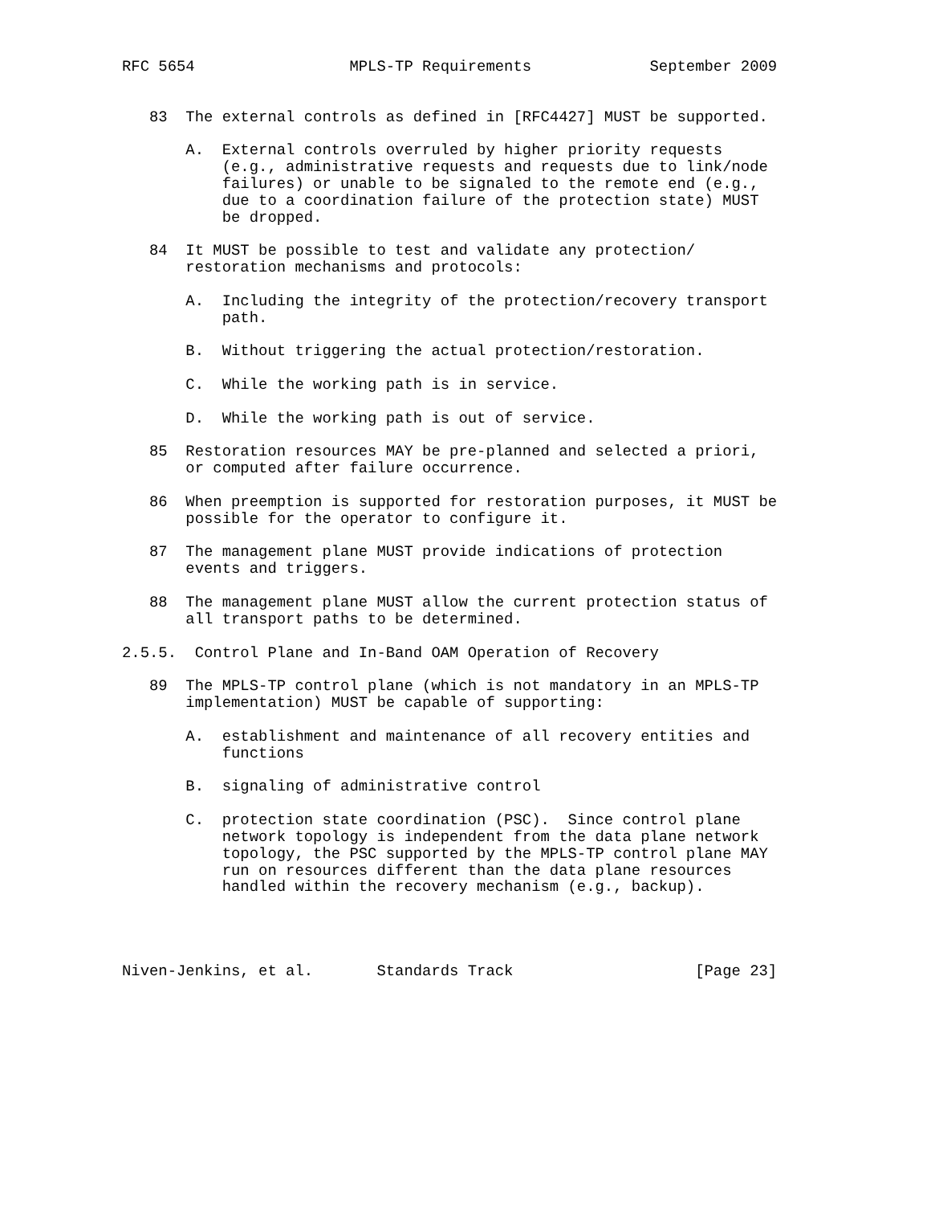RFC 5654                 MPLS-TP Requirements             September 2009


   83  The external controls as defined in [RFC4427] MUST be supported.

       A.  External controls overruled by higher priority requests
           (e.g., administrative requests and requests due to link/node
           failures) or unable to be signaled to the remote end (e.g.,
           due to a coordination failure of the protection state) MUST
           be dropped.

   84  It MUST be possible to test and validate any protection/
       restoration mechanisms and protocols:

       A.  Including the integrity of the protection/recovery transport
           path.

       B.  Without triggering the actual protection/restoration.

       C.  While the working path is in service.

       D.  While the working path is out of service.

   85  Restoration resources MAY be pre-planned and selected a priori,
       or computed after failure occurrence.

   86  When preemption is supported for restoration purposes, it MUST be
       possible for the operator to configure it.

   87  The management plane MUST provide indications of protection
       events and triggers.

   88  The management plane MUST allow the current protection status of
       all transport paths to be determined.

2.5.5.  Control Plane and In-Band OAM Operation of Recovery

   89  The MPLS-TP control plane (which is not mandatory in an MPLS-TP
       implementation) MUST be capable of supporting:

       A.  establishment and maintenance of all recovery entities and
           functions

       B.  signaling of administrative control

       C.  protection state coordination (PSC).  Since control plane
           network topology is independent from the data plane network
           topology, the PSC supported by the MPLS-TP control plane MAY
           run on resources different than the data plane resources
           handled within the recovery mechanism (e.g., backup).




Niven-Jenkins, et al.       Standards Track                    [Page 23]